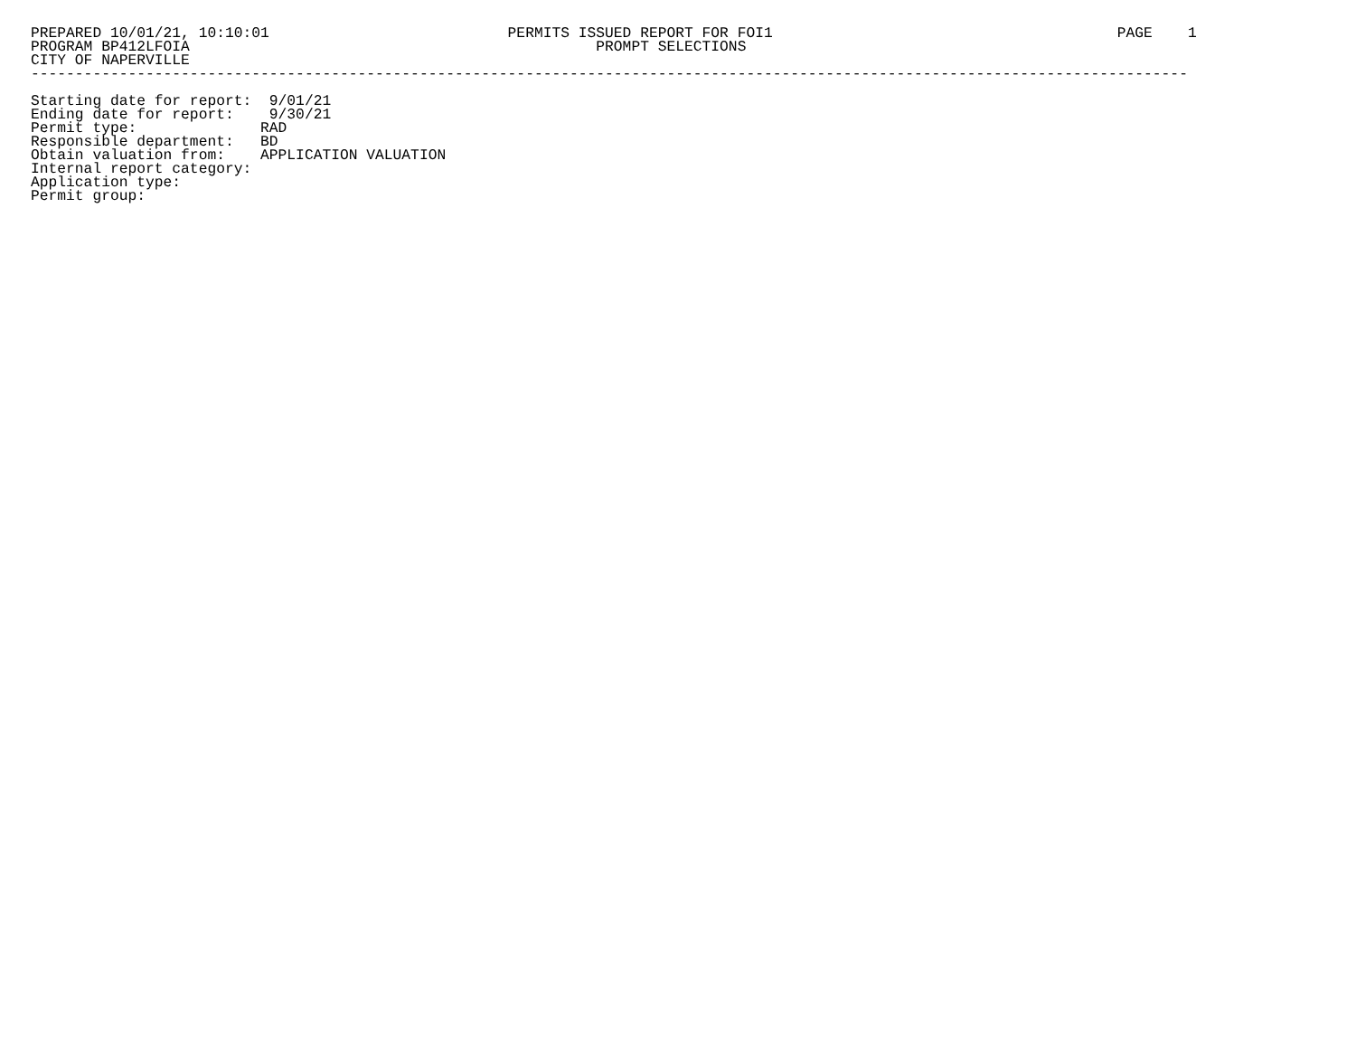PREPARED 10/01/21, 10:10:01                           PERMITS ISSUED REPORT FOR FOI1                                       PAGE    1
PROGRAM BP412LFOIA                                              PROMPT SELECTIONS
CITY OF NAPERVILLE
-----------------------------------------------------------------------------------------------------------------------------------

Starting date for report:  9/01/21
Ending date for report:    9/30/21
Permit type:              RAD
Responsible department:   BD
Obtain valuation from:    APPLICATION VALUATION
Internal report category:
Application type:
Permit group: